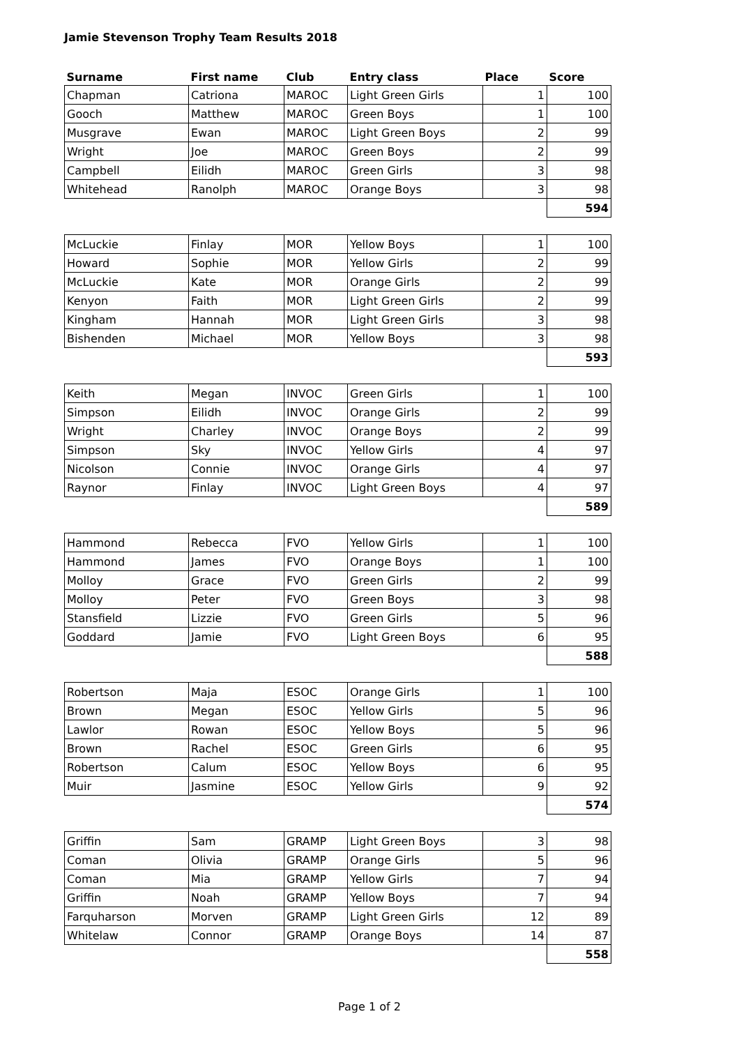Jamie Stevenson Trophy Team Results 2018
| Surname | First name | Club | Entry class | Place | Score |
| --- | --- | --- | --- | --- | --- |
| Chapman | Catriona | MAROC | Light Green Girls | 1 | 100 |
| Gooch | Matthew | MAROC | Green Boys | 1 | 100 |
| Musgrave | Ewan | MAROC | Light Green Boys | 2 | 99 |
| Wright | Joe | MAROC | Green Boys | 2 | 99 |
| Campbell | Eilidh | MAROC | Green Girls | 3 | 98 |
| Whitehead | Ranolph | MAROC | Orange Boys | 3 | 98 |
| | | | | | 594 |
| McLuckie | Finlay | MOR | Yellow Boys | 1 | 100 |
| Howard | Sophie | MOR | Yellow Girls | 2 | 99 |
| McLuckie | Kate | MOR | Orange Girls | 2 | 99 |
| Kenyon | Faith | MOR | Light Green Girls | 2 | 99 |
| Kingham | Hannah | MOR | Light Green Girls | 3 | 98 |
| Bishenden | Michael | MOR | Yellow Boys | 3 | 98 |
| | | | | | 593 |
| Keith | Megan | INVOC | Green Girls | 1 | 100 |
| Simpson | Eilidh | INVOC | Orange Girls | 2 | 99 |
| Wright | Charley | INVOC | Orange Boys | 2 | 99 |
| Simpson | Sky | INVOC | Yellow Girls | 4 | 97 |
| Nicolson | Connie | INVOC | Orange Girls | 4 | 97 |
| Raynor | Finlay | INVOC | Light Green Boys | 4 | 97 |
| | | | | | 589 |
| Hammond | Rebecca | FVO | Yellow Girls | 1 | 100 |
| Hammond | James | FVO | Orange Boys | 1 | 100 |
| Molloy | Grace | FVO | Green Girls | 2 | 99 |
| Molloy | Peter | FVO | Green Boys | 3 | 98 |
| Stansfield | Lizzie | FVO | Green Girls | 5 | 96 |
| Goddard | Jamie | FVO | Light Green Boys | 6 | 95 |
| | | | | | 588 |
| Robertson | Maja | ESOC | Orange Girls | 1 | 100 |
| Brown | Megan | ESOC | Yellow Girls | 5 | 96 |
| Lawlor | Rowan | ESOC | Yellow Boys | 5 | 96 |
| Brown | Rachel | ESOC | Green Girls | 6 | 95 |
| Robertson | Calum | ESOC | Yellow Boys | 6 | 95 |
| Muir | Jasmine | ESOC | Yellow Girls | 9 | 92 |
| | | | | | 574 |
| Griffin | Sam | GRAMP | Light Green Boys | 3 | 98 |
| Coman | Olivia | GRAMP | Orange Girls | 5 | 96 |
| Coman | Mia | GRAMP | Yellow Girls | 7 | 94 |
| Griffin | Noah | GRAMP | Yellow Boys | 7 | 94 |
| Farquharson | Morven | GRAMP | Light Green Girls | 12 | 89 |
| Whitelaw | Connor | GRAMP | Orange Boys | 14 | 87 |
| | | | | | 558 |
Page 1 of 2